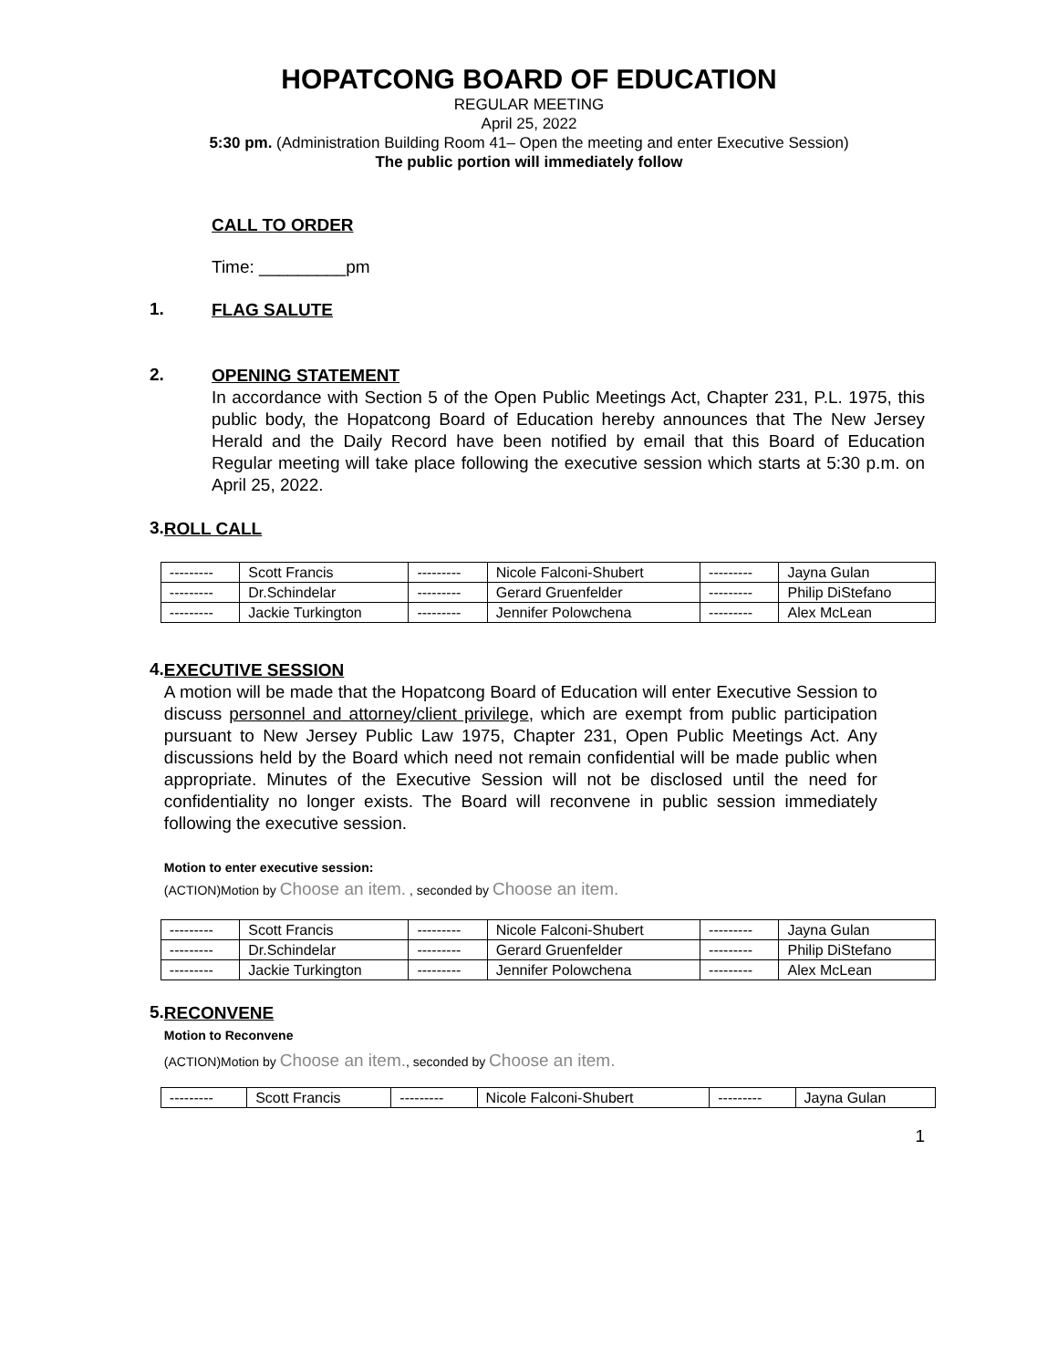HOPATCONG BOARD OF EDUCATION
REGULAR MEETING
April 25, 2022
5:30 pm. (Administration Building Room 41– Open the meeting and enter Executive Session)
The public portion will immediately follow
CALL TO ORDER
Time: _________pm
1.
FLAG SALUTE
2.
OPENING STATEMENT
In accordance with Section 5 of the Open Public Meetings Act, Chapter 231, P.L. 1975, this public body, the Hopatcong Board of Education hereby announces that The New Jersey Herald and the Daily Record have been notified by email that this Board of Education Regular meeting will take place following the executive session which starts at 5:30 p.m. on April 25, 2022.
3.
ROLL CALL
| --------- | Scott Francis | --------- | Nicole Falconi-Shubert | --------- | Jayna Gulan |
| --------- | Dr.Schindelar | --------- | Gerard Gruenfelder | --------- | Philip DiStefano |
| --------- | Jackie Turkington | --------- | Jennifer Polowchena | --------- | Alex McLean |
4.
EXECUTIVE SESSION
A motion will be made that the Hopatcong Board of Education will enter Executive Session to discuss personnel and attorney/client privilege, which are exempt from public participation pursuant to New Jersey Public Law 1975, Chapter 231, Open Public Meetings Act. Any discussions held by the Board which need not remain confidential will be made public when appropriate. Minutes of the Executive Session will not be disclosed until the need for confidentiality no longer exists. The Board will reconvene in public session immediately following the executive session.
Motion to enter executive session:
(ACTION)Motion by Choose an item. , seconded by Choose an item.
| --------- | Scott Francis | --------- | Nicole Falconi-Shubert | --------- | Jayna Gulan |
| --------- | Dr.Schindelar | --------- | Gerard Gruenfelder | --------- | Philip DiStefano |
| --------- | Jackie Turkington | --------- | Jennifer Polowchena | --------- | Alex McLean |
5.
RECONVENE
Motion to Reconvene
(ACTION)Motion by Choose an item., seconded by Choose an item.
| --------- | Scott Francis | --------- | Nicole Falconi-Shubert | --------- | Jayna Gulan |
1